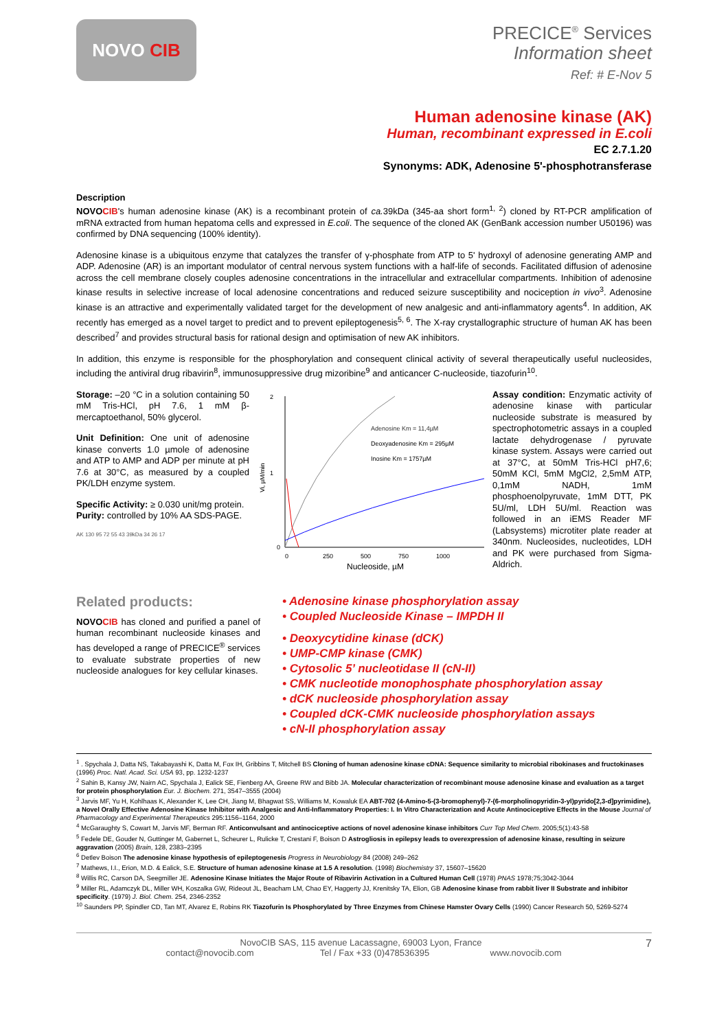NOVO CIB
PRECICE<sup>®</sup> Services
Information sheet
Ref: # E-Nov 5
Human adenosine kinase (AK)
Human, recombinant expressed in E.coli
EC 2.7.1.20
Synonyms: ADK, Adenosine 5'-phosphotransferase
Description
NOVOCIB's human adenosine kinase (AK) is a recombinant protein of ca. 39kDa (345-aa short form<sup>1, 2</sup>) cloned by RT-PCR amplification of mRNA extracted from human hepatoma cells and expressed in E.coli. The sequence of the cloned AK (GenBank accession number U50196) was confirmed by DNA sequencing (100% identity).
Adenosine kinase is a ubiquitous enzyme that catalyzes the transfer of γ-phosphate from ATP to 5' hydroxyl of adenosine generating AMP and ADP. Adenosine (AR) is an important modulator of central nervous system functions with a half-life of seconds. Facilitated diffusion of adenosine across the cell membrane closely couples adenosine concentrations in the intracellular and extracellular compartments. Inhibition of adenosine kinase results in selective increase of local adenosine concentrations and reduced seizure susceptibility and nociception in vivo<sup>3</sup>. Adenosine kinase is an attractive and experimentally validated target for the development of new analgesic and anti-inflammatory agents<sup>4</sup>. In addition, AK recently has emerged as a novel target to predict and to prevent epileptogenesis<sup>5, 6</sup>. The X-ray crystallographic structure of human AK has been described<sup>7</sup> and provides structural basis for rational design and optimisation of new AK inhibitors.
In addition, this enzyme is responsible for the phosphorylation and consequent clinical activity of several therapeutically useful nucleosides, including the antiviral drug ribavirin<sup>8</sup>, immunosuppressive drug mizoribine<sup>9</sup> and anticancer C-nucleoside, tiazofurin<sup>10</sup>.
Storage: –20 °C in a solution containing 50 mM Tris-HCl, pH 7.6, 1 mM β-mercaptoethanol, 50% glycerol.
Unit Definition: One unit of adenosine kinase converts 1.0 µmole of adenosine and ATP to AMP and ADP per minute at pH 7.6 at 30°C, as measured by a coupled PK/LDH enzyme system.
Specific Activity: ≥ 0.030 unit/mg protein.
Purity: controlled by 10% AA SDS-PAGE.
AK 130 95 72 55 43 39kDa 34 26 17
Vi, µM/min
2
1
0
0
250
500
750
1000
Nucleoside, µM
Adenosine Km = 11,4µM
Deoxyadenosine Km = 295µM
Inosine Km = 1757µM
Assay condition: Enzymatic activity of adenosine kinase with particular nucleoside substrate is measured by spectrophotometric assays in a coupled lactate dehydrogenase / pyruvate kinase system. Assays were carried out at 37°C, at 50mM Tris-HCl pH7,6; 50mM KCl, 5mM MgCl2, 2,5mM ATP, 0,1mM NADH, 1mM phosphoenolpyruvate, 1mM DTT, PK 5U/ml, LDH 5U/ml. Reaction was followed in an iEMS Reader MF (Labsystems) microtiter plate reader at 340nm. Nucleosides, nucleotides, LDH and PK were purchased from Sigma-Aldrich.
Related products:
NOVOCIB has cloned and purified a panel of human recombinant nucleoside kinases and has developed a range of PRECICE<sup>®</sup> services to evaluate substrate properties of new nucleoside analogues for key cellular kinases.
• Adenosine kinase phosphorylation assay
• Coupled Nucleoside Kinase – IMPDH II
• Deoxycytidine kinase (dCK)
• UMP-CMP kinase (CMK)
• Cytosolic 5’ nucleotidase II (cN-II)
• CMK nucleotide monophosphate phosphorylation assay
• dCK nucleoside phosphorylation assay
• Coupled dCK-CMK nucleoside phosphorylation assays
• cN-II phosphorylation assay
<sup>1</sup> . Spychala J, Datta NS, Takabayashi K, Datta M, Fox IH, Gribbins T, Mitchell BS Cloning of human adenosine kinase cDNA: Sequence similarity to microbial ribokinases and fructokinases (1996) Proc. Natl. Acad. Sci. USA 93, pp. 1232-1237
<sup>2</sup> Sahin B, Kansy JW, Nairn AC, Spychala J, Ealick SE, Fienberg AA, Greene RW and Bibb JA. Molecular characterization of recombinant mouse adenosine kinase and evaluation as a target for protein phosphorylation Eur. J. Biochem. 271, 3547–3555 (2004)
<sup>3</sup> Jarvis MF, Yu H, Kohlhaas K, Alexander K, Lee CH, Jiang M, Bhagwat SS, Williams M, Kowaluk EA ABT-702 (4-Amino-5-(3-bromophenyl)-7-(6-morpholinopyridin-3-yl)pyrido[2,3-d]pyrimidine), a Novel Orally Effective Adenosine Kinase Inhibitor with Analgesic and Anti-Inflammatory Properties: I. In Vitro Characterization and Acute Antinociceptive Effects in the Mouse Journal of Pharmacology and Experimental Therapeutics 295:1156–1164, 2000
<sup>4</sup> McGaraughty S, Cowart M, Jarvis MF, Berman RF. Anticonvulsant and antinociceptive actions of novel adenosine kinase inhibitors Curr Top Med Chem. 2005;5(1):43-58
<sup>5</sup> Fedele DE, Gouder N, Guttinger M, Gabernet L, Scheurer L, Rulicke T, Crestani F, Boison D Astrogliosis in epilepsy leads to overexpression of adenosine kinase, resulting in seizure aggravation (2005) Brain, 128, 2383–2395
<sup>6</sup> Detlev Boison The adenosine kinase hypothesis of epileptogenesis Progress in Neurobiology 84 (2008) 249–262
<sup>7</sup> Mathews, I.I., Erion, M.D. & Ealick, S.E. Structure of human adenosine kinase at 1.5 A resolution. (1998) Biochemistry 37, 15607–15620
<sup>8</sup> Willis RC, Carson DA, Seegmiller JE. Adenosine Kinase Initiates the Major Route of Ribavirin Activation in a Cultured Human Cell (1978) PNAS 1978;75;3042-3044
<sup>9</sup> Miller RL, Adamczyk DL, Miller WH, Koszalka GW, Rideout JL, Beacham LM, Chao EY, Haggerty JJ, Krenitsky TA, Elion, GB Adenosine kinase from rabbit liver II Substrate and inhibitor specificity. (1979) J. Biol. Chem. 254, 2346-2352
<sup>10</sup> Saunders PP, Spindler CD, Tan MT, Alvarez E, Robins RK Tiazofurin Is Phosphorylated by Three Enzymes from Chinese Hamster Ovary Cells (1990) Cancer Research 50, 5269-5274
NovoCIB SAS, 115 avenue Lacassagne, 69003 Lyon, France 7
contact@novocib.com Tel / Fax +33 (0)478536395 www.novocib.com